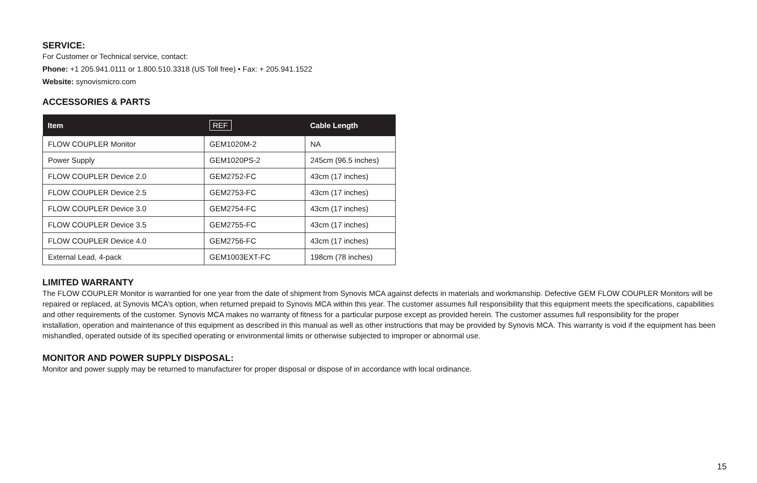SERVICE:
For Customer or Technical service, contact:
Phone: +1 205.941.0111 or 1.800.510.3318 (US Toll free) • Fax: + 205.941.1522
Website: synovismicro.com
ACCESSORIES & PARTS
| Item | REF | Cable Length |
| --- | --- | --- |
| FLOW COUPLER Monitor | GEM1020M-2 | NA |
| Power Supply | GEM1020PS-2 | 245cm (96.5 inches) |
| FLOW COUPLER Device 2.0 | GEM2752-FC | 43cm (17 inches) |
| FLOW COUPLER Device 2.5 | GEM2753-FC | 43cm (17 inches) |
| FLOW COUPLER Device 3.0 | GEM2754-FC | 43cm (17 inches) |
| FLOW COUPLER Device 3.5 | GEM2755-FC | 43cm (17 inches) |
| FLOW COUPLER Device 4.0 | GEM2756-FC | 43cm (17 inches) |
| External Lead, 4-pack | GEM1003EXT-FC | 198cm (78 inches) |
LIMITED WARRANTY
The FLOW COUPLER Monitor is warrantied for one year from the date of shipment from Synovis MCA against defects in materials and workmanship. Defective GEM FLOW COUPLER Monitors will be repaired or replaced, at Synovis MCA’s option, when returned prepaid to Synovis MCA within this year. The customer assumes full responsibility that this equipment meets the specifications, capabilities and other requirements of the customer. Synovis MCA makes no warranty of fitness for a particular purpose except as provided herein. The customer assumes full responsibility for the proper installation, operation and maintenance of this equipment as described in this manual as well as other instructions that may be provided by Synovis MCA. This warranty is void if the equipment has been mishandled, operated outside of its specified operating or environmental limits or otherwise subjected to improper or abnormal use.
MONITOR AND POWER SUPPLY DISPOSAL:
Monitor and power supply may be returned to manufacturer for proper disposal or dispose of in accordance with local ordinance.
15